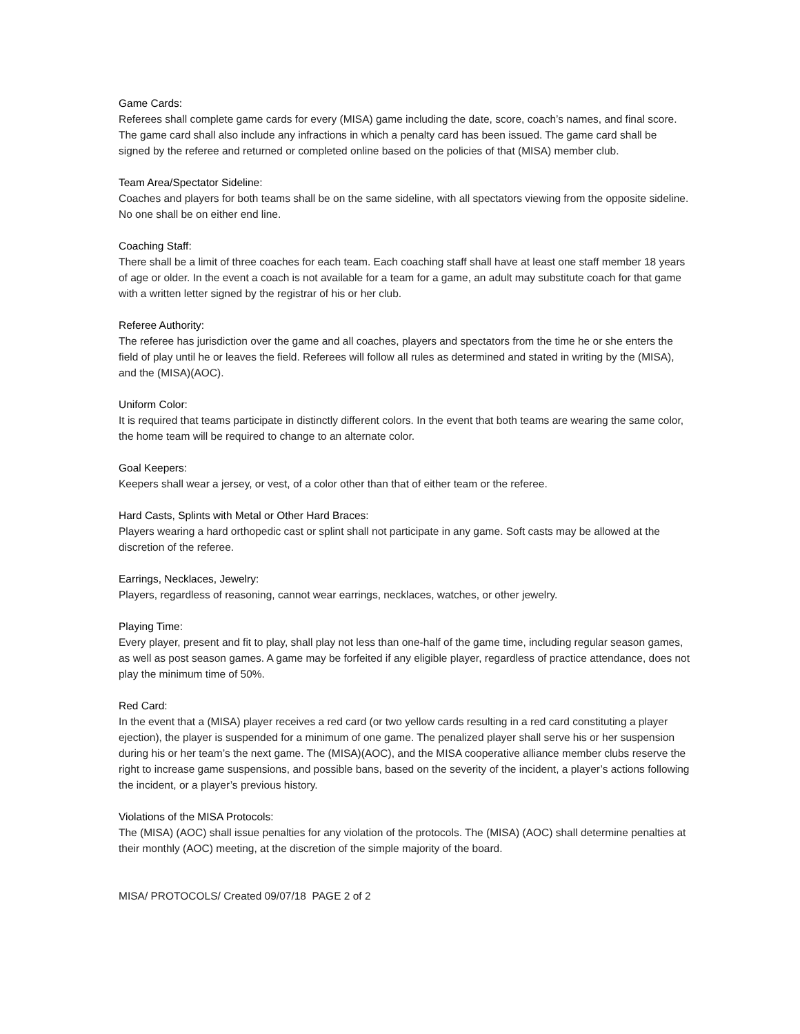Game Cards:
Referees shall complete game cards for every (MISA) game including the date, score, coach’s names, and final score. The game card shall also include any infractions in which a penalty card has been issued. The game card shall be signed by the referee and returned or completed online based on the policies of that (MISA) member club.
Team Area/Spectator Sideline:
Coaches and players for both teams shall be on the same sideline, with all spectators viewing from the opposite sideline. No one shall be on either end line.
Coaching Staff:
There shall be a limit of three coaches for each team. Each coaching staff shall have at least one staff member 18 years of age or older. In the event a coach is not available for a team for a game, an adult may substitute coach for that game with a written letter signed by the registrar of his or her club.
Referee Authority:
The referee has jurisdiction over the game and all coaches, players and spectators from the time he or she enters the field of play until he or leaves the field. Referees will follow all rules as determined and stated in writing by the (MISA), and the (MISA)(AOC).
Uniform Color:
It is required that teams participate in distinctly different colors. In the event that both teams are wearing the same color, the home team will be required to change to an alternate color.
Goal Keepers:
Keepers shall wear a jersey, or vest, of a color other than that of either team or the referee.
Hard Casts, Splints with Metal or Other Hard Braces:
Players wearing a hard orthopedic cast or splint shall not participate in any game. Soft casts may be allowed at the discretion of the referee.
Earrings, Necklaces, Jewelry:
Players, regardless of reasoning, cannot wear earrings, necklaces, watches, or other jewelry.
Playing Time:
Every player, present and fit to play, shall play not less than one-half of the game time, including regular season games, as well as post season games. A game may be forfeited if any eligible player, regardless of practice attendance, does not play the minimum time of 50%.
Red Card:
In the event that a (MISA) player receives a red card (or two yellow cards resulting in a red card constituting a player ejection), the player is suspended for a minimum of one game. The penalized player shall serve his or her suspension during his or her team’s the next game. The (MISA)(AOC), and the MISA cooperative alliance member clubs reserve the right to increase game suspensions, and possible bans, based on the severity of the incident, a player’s actions following the incident, or a player’s previous history.
Violations of the MISA Protocols:
The (MISA) (AOC) shall issue penalties for any violation of the protocols. The (MISA) (AOC) shall determine penalties at their monthly (AOC) meeting, at the discretion of the simple majority of the board.
MISA/ PROTOCOLS/ Created 09/07/18 PAGE 2 of 2